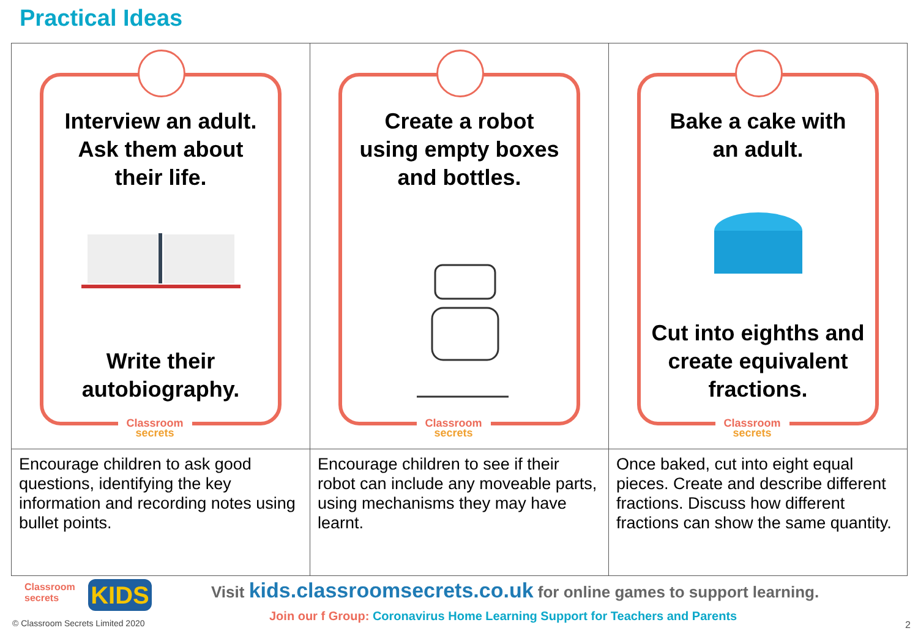Practical Ideas
| Interview an adult. Ask them about their life. Write their autobiography. Classroom secrets | Create a robot using empty boxes and bottles. Classroom secrets | Bake a cake with an adult. Cut into eighths and create equivalent fractions. Classroom secrets |
| Encourage children to ask good questions, identifying the key information and recording notes using bullet points. | Encourage children to see if their robot can include any moveable parts, using mechanisms they may have learnt. | Once baked, cut into eight equal pieces. Create and describe different fractions. Discuss how different fractions can show the same quantity. |
Classroom
secrets
KIDS
© Classroom Secrets Limited 2020
Visit kids.classroomsecrets.co.uk for online games to support learning.
Join our f Group: Coronavirus Home Learning Support for Teachers and Parents
2